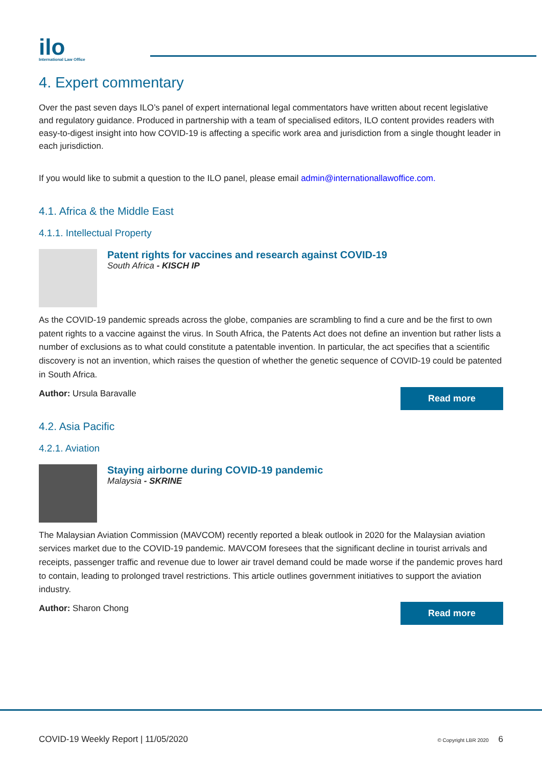ilo
International Law Office
4. Expert commentary
Over the past seven days ILO’s panel of expert international legal commentators have written about recent legislative and regulatory guidance. Produced in partnership with a team of specialised editors, ILO content provides readers with easy-to-digest insight into how COVID-19 is affecting a specific work area and jurisdiction from a single thought leader in each jurisdiction.
If you would like to submit a question to the ILO panel, please email admin@internationallawoffice.com.
4.1. Africa & the Middle East
4.1.1. Intellectual Property
Patent rights for vaccines and research against COVID-19
South Africa - KISCH IP
As the COVID-19 pandemic spreads across the globe, companies are scrambling to find a cure and be the first to own patent rights to a vaccine against the virus. In South Africa, the Patents Act does not define an invention but rather lists a number of exclusions as to what could constitute a patentable invention. In particular, the act specifies that a scientific discovery is not an invention, which raises the question of whether the genetic sequence of COVID-19 could be patented in South Africa.
Author: Ursula Baravalle
Read more
4.2. Asia Pacific
4.2.1. Aviation
Staying airborne during COVID-19 pandemic
Malaysia - SKRINE
The Malaysian Aviation Commission (MAVCOM) recently reported a bleak outlook in 2020 for the Malaysian aviation services market due to the COVID-19 pandemic. MAVCOM foresees that the significant decline in tourist arrivals and receipts, passenger traffic and revenue due to lower air travel demand could be made worse if the pandemic proves hard to contain, leading to prolonged travel restrictions. This article outlines government initiatives to support the aviation industry.
Author: Sharon Chong
Read more
COVID-19 Weekly Report | 11/05/2020 © Copyright LBR 2020 6